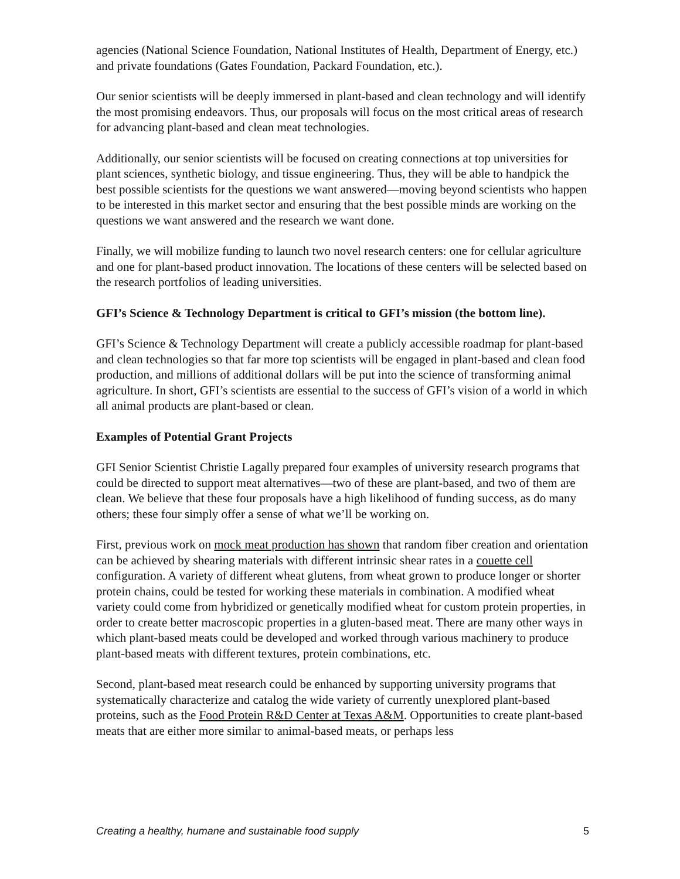agencies (National Science Foundation, National Institutes of Health, Department of Energy, etc.) and private foundations (Gates Foundation, Packard Foundation, etc.).
Our senior scientists will be deeply immersed in plant-based and clean technology and will identify the most promising endeavors. Thus, our proposals will focus on the most critical areas of research for advancing plant-based and clean meat technologies.
Additionally, our senior scientists will be focused on creating connections at top universities for plant sciences, synthetic biology, and tissue engineering. Thus, they will be able to handpick the best possible scientists for the questions we want answered—moving beyond scientists who happen to be interested in this market sector and ensuring that the best possible minds are working on the questions we want answered and the research we want done.
Finally, we will mobilize funding to launch two novel research centers: one for cellular agriculture and one for plant-based product innovation. The locations of these centers will be selected based on the research portfolios of leading universities.
GFI’s Science & Technology Department is critical to GFI’s mission (the bottom line).
GFI’s Science & Technology Department will create a publicly accessible roadmap for plant-based and clean technologies so that far more top scientists will be engaged in plant-based and clean food production, and millions of additional dollars will be put into the science of transforming animal agriculture. In short, GFI’s scientists are essential to the success of GFI’s vision of a world in which all animal products are plant-based or clean.
Examples of Potential Grant Projects
GFI Senior Scientist Christie Lagally prepared four examples of university research programs that could be directed to support meat alternatives—two of these are plant-based, and two of them are clean. We believe that these four proposals have a high likelihood of funding success, as do many others; these four simply offer a sense of what we’ll be working on.
First, previous work on mock meat production has shown that random fiber creation and orientation can be achieved by shearing materials with different intrinsic shear rates in a couette cell configuration. A variety of different wheat glutens, from wheat grown to produce longer or shorter protein chains, could be tested for working these materials in combination. A modified wheat variety could come from hybridized or genetically modified wheat for custom protein properties, in order to create better macroscopic properties in a gluten-based meat. There are many other ways in which plant-based meats could be developed and worked through various machinery to produce plant-based meats with different textures, protein combinations, etc.
Second, plant-based meat research could be enhanced by supporting university programs that systematically characterize and catalog the wide variety of currently unexplored plant-based proteins, such as the Food Protein R&D Center at Texas A&M. Opportunities to create plant-based meats that are either more similar to animal-based meats, or perhaps less
Creating a healthy, humane and sustainable food supply 5